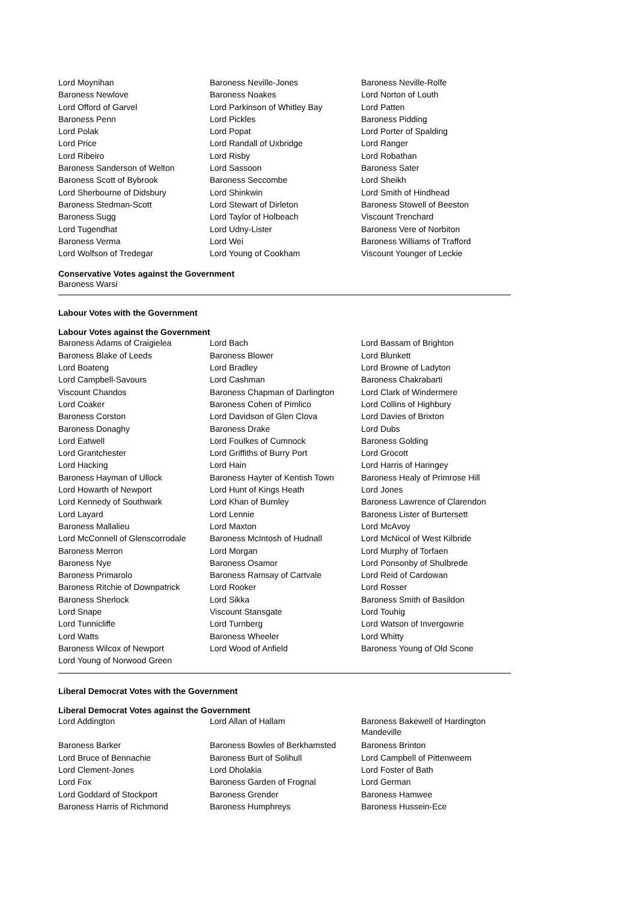| Lord Moynihan | Baroness Neville-Jones | Baroness Neville-Rolfe |
| Baroness Newlove | Baroness Noakes | Lord Norton of Louth |
| Lord Offord of Garvel | Lord Parkinson of Whitley Bay | Lord Patten |
| Baroness Penn | Lord Pickles | Baroness Pidding |
| Lord Polak | Lord Popat | Lord Porter of Spalding |
| Lord Price | Lord Randall of Uxbridge | Lord Ranger |
| Lord Ribeiro | Lord Risby | Lord Robathan |
| Baroness Sanderson of Welton | Lord Sassoon | Baroness Sater |
| Baroness Scott of Bybrook | Baroness Seccombe | Lord Sheikh |
| Lord Sherbourne of Didsbury | Lord Shinkwin | Lord Smith of Hindhead |
| Baroness Stedman-Scott | Lord Stewart of Dirleton | Baroness Stowell of Beeston |
| Baroness Sugg | Lord Taylor of Holbeach | Viscount Trenchard |
| Lord Tugendhat | Lord Udny-Lister | Baroness Vere of Norbiton |
| Baroness Verma | Lord Wei | Baroness Williams of Trafford |
| Lord Wolfson of Tredegar | Lord Young of Cookham | Viscount Younger of Leckie |
Conservative Votes against the Government
Baroness Warsi
Labour Votes with the Government
Labour Votes against the Government
| Baroness Adams of Craigielea | Lord Bach | Lord Bassam of Brighton |
| Baroness Blake of Leeds | Baroness Blower | Lord Blunkett |
| Lord Boateng | Lord Bradley | Lord Browne of Ladyton |
| Lord Campbell-Savours | Lord Cashman | Baroness Chakrabarti |
| Viscount Chandos | Baroness Chapman of Darlington | Lord Clark of Windermere |
| Lord Coaker | Baroness Cohen of Pimlico | Lord Collins of Highbury |
| Baroness Corston | Lord Davidson of Glen Clova | Lord Davies of Brixton |
| Baroness Donaghy | Baroness Drake | Lord Dubs |
| Lord Eatwell | Lord Foulkes of Cumnock | Baroness Golding |
| Lord Grantchester | Lord Griffiths of Burry Port | Lord Grocott |
| Lord Hacking | Lord Hain | Lord Harris of Haringey |
| Baroness Hayman of Ullock | Baroness Hayter of Kentish Town | Baroness Healy of Primrose Hill |
| Lord Howarth of Newport | Lord Hunt of Kings Heath | Lord Jones |
| Lord Kennedy of Southwark | Lord Khan of Burnley | Baroness Lawrence of Clarendon |
| Lord Layard | Lord Lennie | Baroness Lister of Burtersett |
| Baroness Mallalieu | Lord Maxton | Lord McAvoy |
| Lord McConnell of Glenscorrodale | Baroness McIntosh of Hudnall | Lord McNicol of West Kilbride |
| Baroness Merron | Lord Morgan | Lord Murphy of Torfaen |
| Baroness Nye | Baroness Osamor | Lord Ponsonby of Shulbrede |
| Baroness Primarolo | Baroness Ramsay of Cartvale | Lord Reid of Cardowan |
| Baroness Ritchie of Downpatrick | Lord Rooker | Lord Rosser |
| Baroness Sherlock | Lord Sikka | Baroness Smith of Basildon |
| Lord Snape | Viscount Stansgate | Lord Touhig |
| Lord Tunnicliffe | Lord Turnberg | Lord Watson of Invergowrie |
| Lord Watts | Baroness Wheeler | Lord Whitty |
| Baroness Wilcox of Newport | Lord Wood of Anfield | Baroness Young of Old Scone |
| Lord Young of Norwood Green | | |
Liberal Democrat Votes with the Government
Liberal Democrat Votes against the Government
| Lord Addington | Lord Allan of Hallam | Baroness Bakewell of Hardington Mandeville |
| Baroness Barker | Baroness Bowles of Berkhamsted | Baroness Brinton |
| Lord Bruce of Bennachie | Baroness Burt of Solihull | Lord Campbell of Pittenweem |
| Lord Clement-Jones | Lord Dholakia | Lord Foster of Bath |
| Lord Fox | Baroness Garden of Frognal | Lord German |
| Lord Goddard of Stockport | Baroness Grender | Baroness Hamwee |
| Baroness Harris of Richmond | Baroness Humphreys | Baroness Hussein-Ece |